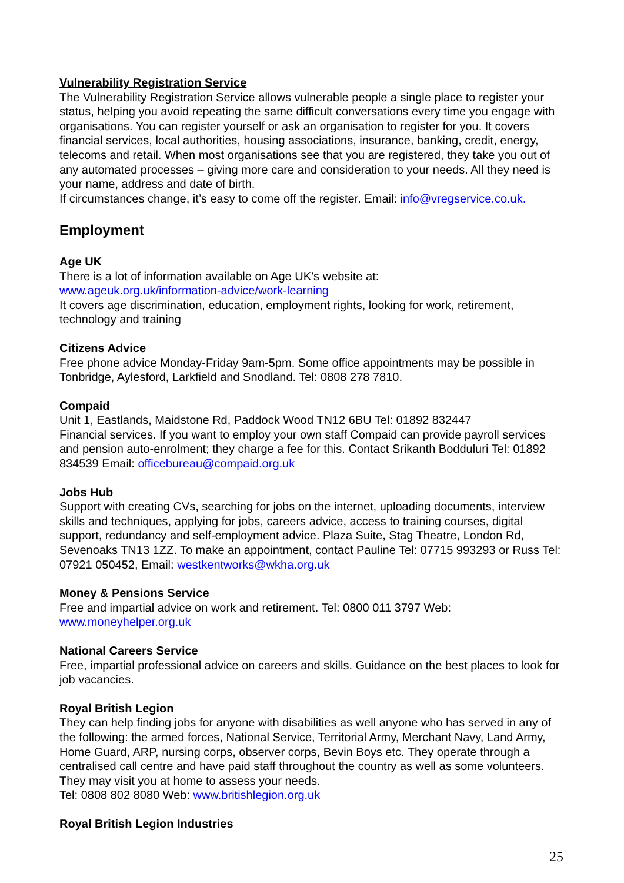Vulnerability Registration Service
The Vulnerability Registration Service allows vulnerable people a single place to register your status, helping you avoid repeating the same difficult conversations every time you engage with organisations. You can register yourself or ask an organisation to register for you. It covers financial services, local authorities, housing associations, insurance, banking, credit, energy, telecoms and retail. When most organisations see that you are registered, they take you out of any automated processes – giving more care and consideration to your needs. All they need is your name, address and date of birth.
If circumstances change, it’s easy to come off the register. Email: info@vregservice.co.uk.
Employment
Age UK
There is a lot of information available on Age UK’s website at:
www.ageuk.org.uk/information-advice/work-learning
It covers age discrimination, education, employment rights, looking for work, retirement, technology and training
Citizens Advice
Free phone advice Monday-Friday 9am-5pm. Some office appointments may be possible in Tonbridge, Aylesford, Larkfield and Snodland. Tel: 0808 278 7810.
Compaid
Unit 1, Eastlands, Maidstone Rd, Paddock Wood TN12 6BU Tel: 01892 832447
Financial services. If you want to employ your own staff Compaid can provide payroll services and pension auto-enrolment; they charge a fee for this. Contact Srikanth Bodduluri Tel: 01892 834539 Email: officebureau@compaid.org.uk
Jobs Hub
Support with creating CVs, searching for jobs on the internet, uploading documents, interview skills and techniques, applying for jobs, careers advice, access to training courses, digital support, redundancy and self-employment advice. Plaza Suite, Stag Theatre, London Rd, Sevenoaks TN13 1ZZ. To make an appointment, contact Pauline Tel: 07715 993293 or Russ Tel: 07921 050452, Email: westkentworks@wkha.org.uk
Money & Pensions Service
Free and impartial advice on work and retirement. Tel: 0800 011 3797 Web: www.moneyhelper.org.uk
National Careers Service
Free, impartial professional advice on careers and skills. Guidance on the best places to look for job vacancies.
Royal British Legion
They can help finding jobs for anyone with disabilities as well anyone who has served in any of the following: the armed forces, National Service, Territorial Army, Merchant Navy, Land Army, Home Guard, ARP, nursing corps, observer corps, Bevin Boys etc. They operate through a centralised call centre and have paid staff throughout the country as well as some volunteers. They may visit you at home to assess your needs.
Tel: 0808 802 8080 Web: www.britishlegion.org.uk
Royal British Legion Industries
25